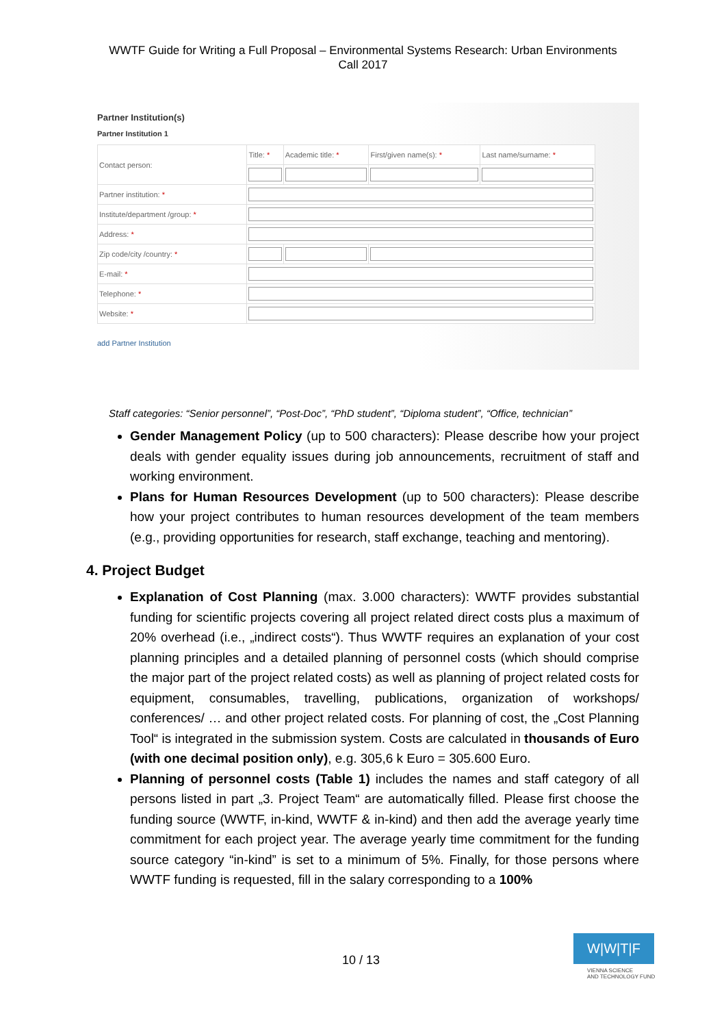WWTF Guide for Writing a Full Proposal – Environmental Systems Research: Urban Environments
Call 2017
Partner Institution(s)
Partner Institution 1
| Contact person: | Title: * | Academic title: * | First/given name(s): * | Last name/surname: * |
| Partner institution: * | | | | |
| Institute/department /group: * | | | | |
| Address: * | | | | |
| Zip code/city /country: * | | | | |
| E-mail: * | | | | |
| Telephone: * | | | | |
| Website: * | | | | |
add Partner Institution
Staff categories: “Senior personnel”, “Post-Doc”, “PhD student”, “Diploma student”, “Office, technician”
Gender Management Policy (up to 500 characters): Please describe how your project deals with gender equality issues during job announcements, recruitment of staff and working environment.
Plans for Human Resources Development (up to 500 characters): Please describe how your project contributes to human resources development of the team members (e.g., providing opportunities for research, staff exchange, teaching and mentoring).
4. Project Budget
Explanation of Cost Planning (max. 3.000 characters): WWTF provides substantial funding for scientific projects covering all project related direct costs plus a maximum of 20% overhead (i.e., „indirect costs“). Thus WWTF requires an explanation of your cost planning principles and a detailed planning of personnel costs (which should comprise the major part of the project related costs) as well as planning of project related costs for equipment, consumables, travelling, publications, organization of workshops/ conferences/ … and other project related costs. For planning of cost, the „Cost Planning Tool“ is integrated in the submission system. Costs are calculated in thousands of Euro (with one decimal position only), e.g. 305,6 k Euro = 305.600 Euro.
Planning of personnel costs (Table 1) includes the names and staff category of all persons listed in part „3. Project Team“ are automatically filled. Please first choose the funding source (WWTF, in-kind, WWTF & in-kind) and then add the average yearly time commitment for each project year. The average yearly time commitment for the funding source category “in-kind” is set to a minimum of 5%. Finally, for those persons where WWTF funding is requested, fill in the salary corresponding to a 100%
10 / 13
W|W|T|F
VIENNA SCIENCE
AND TECHNOLOGY FUND